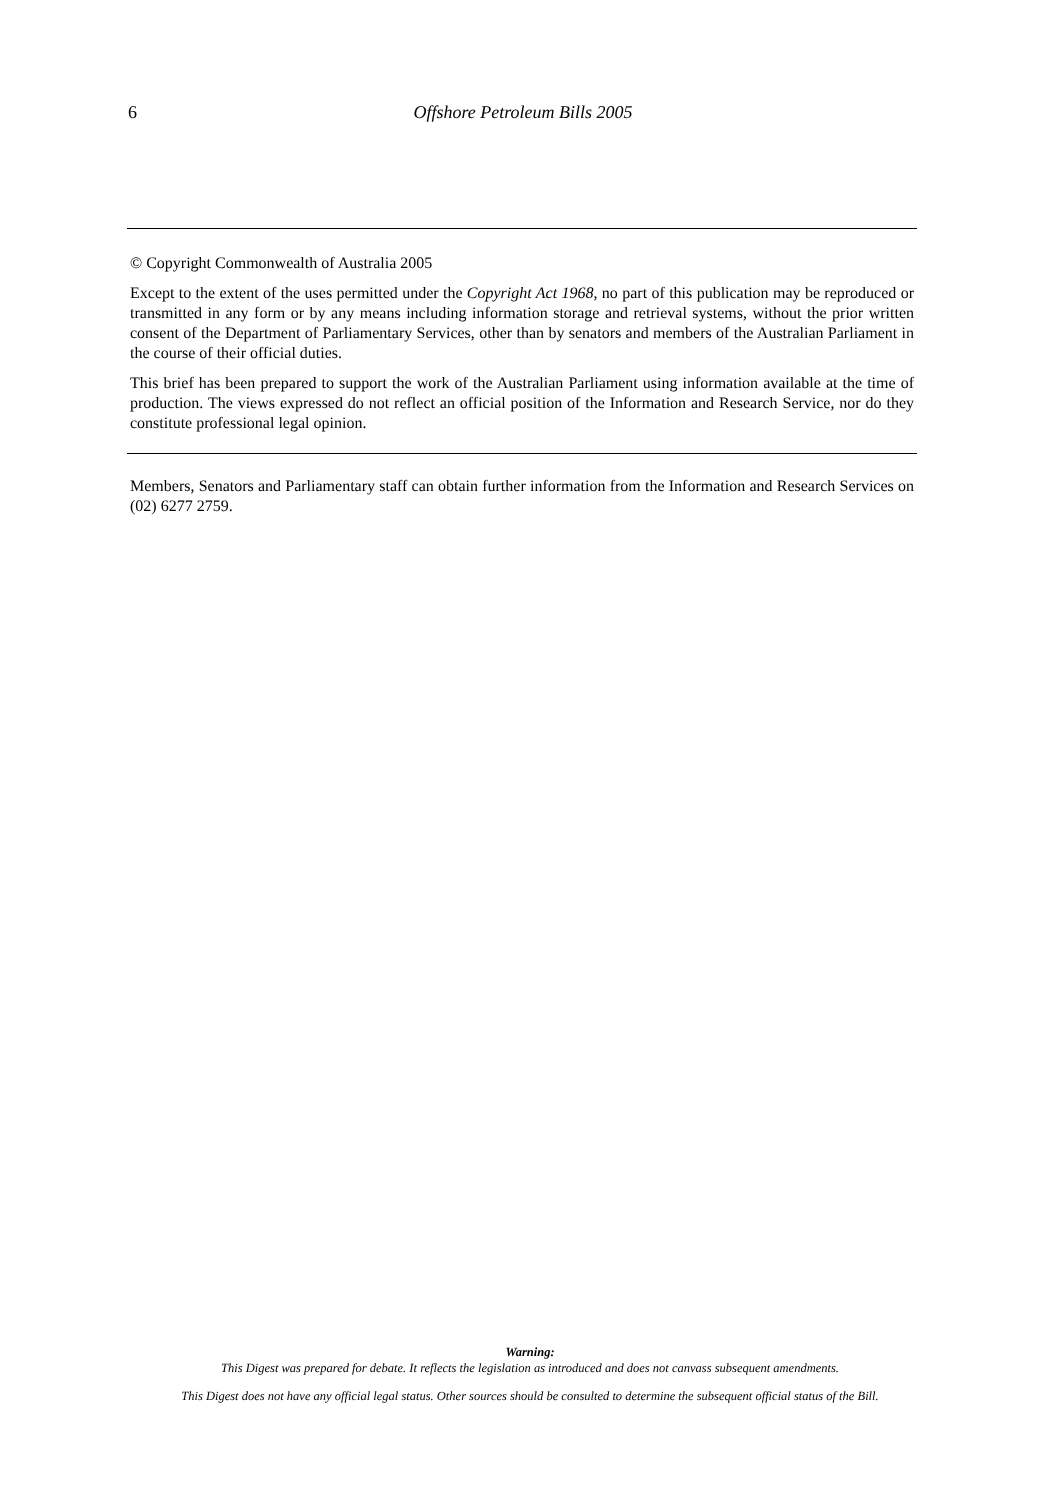6 Offshore Petroleum Bills 2005
© Copyright Commonwealth of Australia 2005
Except to the extent of the uses permitted under the Copyright Act 1968, no part of this publication may be reproduced or transmitted in any form or by any means including information storage and retrieval systems, without the prior written consent of the Department of Parliamentary Services, other than by senators and members of the Australian Parliament in the course of their official duties.
This brief has been prepared to support the work of the Australian Parliament using information available at the time of production. The views expressed do not reflect an official position of the Information and Research Service, nor do they constitute professional legal opinion.
Members, Senators and Parliamentary staff can obtain further information from the Information and Research Services on (02) 6277 2759.
Warning:
This Digest was prepared for debate. It reflects the legislation as introduced and does not canvass subsequent amendments.
This Digest does not have any official legal status. Other sources should be consulted to determine the subsequent official status of the Bill.